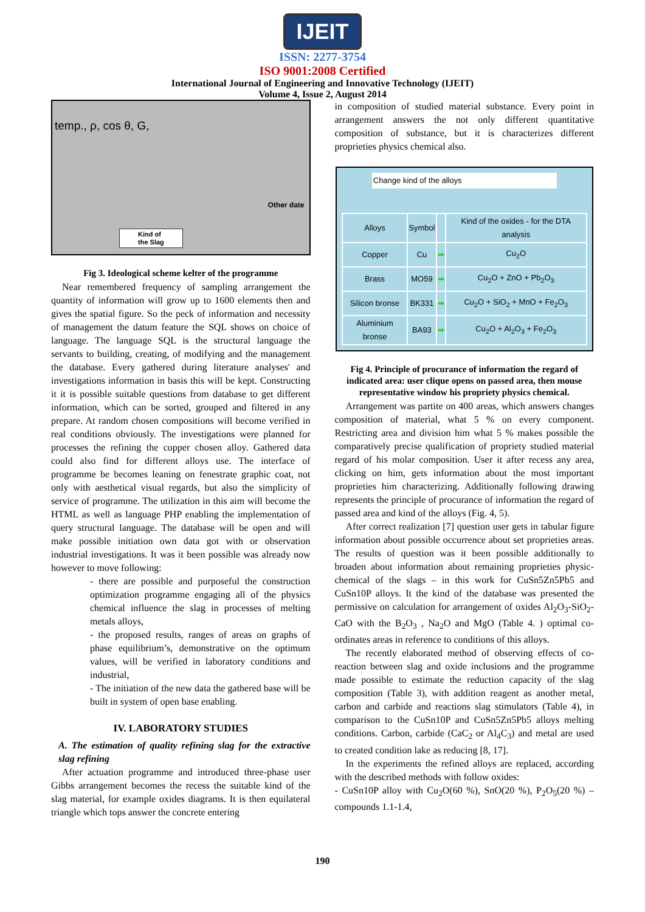IJEIT
ISSN: 2277-3754
ISO 9001:2008 Certified
International Journal of Engineering and Innovative Technology (IJEIT)
Volume 4, Issue 2, August 2014
temp., ρ, cos θ, G,
Other date
Kind of
the Slag
Fig 3. Ideological scheme kelter of the programme
Near remembered frequency of sampling arrangement the quantity of information will grow up to 1600 elements then and gives the spatial figure. So the peck of information and necessity of management the datum feature the SQL shows on choice of language. The language SQL is the structural language the servants to building, creating, of modifying and the management the database. Every gathered during literature analyses' and investigations information in basis this will be kept. Constructing it it is possible suitable questions from database to get different information, which can be sorted, grouped and filtered in any prepare. At random chosen compositions will become verified in real conditions obviously. The investigations were planned for processes the refining the copper chosen alloy. Gathered data could also find for different alloys use. The interface of programme be becomes leaning on fenestrate graphic coat, not only with aesthetical visual regards, but also the simplicity of service of programme. The utilization in this aim will become the HTML as well as language PHP enabling the implementation of query structural language. The database will be open and will make possible initiation own data got with or observation industrial investigations. It was it been possible was already now however to move following:
- there are possible and purposeful the construction optimization programme engaging all of the physics chemical influence the slag in processes of melting metals alloys,
- the proposed results, ranges of areas on graphs of phase equilibrium’s, demonstrative on the optimum values, will be verified in laboratory conditions and industrial,
- The initiation of the new data the gathered base will be built in system of open base enabling.
IV. LABORATORY STUDIES
A. The estimation of quality refining slag for the extractive slag refining
After actuation programme and introduced three-phase user Gibbs arrangement becomes the recess the suitable kind of the slag material, for example oxides diagrams. It is then equilateral triangle which tops answer the concrete entering
in composition of studied material substance. Every point in arrangement answers the not only different quantitative composition of substance, but it is characterizes different proprieties physics chemical also.
Change kind of the alloys
| Alloys | Symbol | | Kind of the oxides - for the DTA analysis |
| Copper | Cu | ➡ | Cu<sub>2</sub>O |
| Brass | MO59 | ➡ | Cu<sub>2</sub>O + ZnO + Pb<sub>2</sub>O<sub>3</sub> |
| Silicon bronse | BK331 | ➡ | Cu<sub>2</sub>O + SiO<sub>2</sub> + MnO + Fe<sub>2</sub>O<sub>3</sub> |
| Aluminium bronse | BA93 | ➡ | Cu<sub>2</sub>O + Al<sub>2</sub>O<sub>3</sub> + Fe<sub>2</sub>O<sub>3</sub> |
Fig 4. Principle of procurance of information the regard of indicated area: user clique opens on passed area, then mouse representative window his propriety physics chemical.
Arrangement was partite on 400 areas, which answers changes composition of material, what 5 % on every component. Restricting area and division him what 5 % makes possible the comparatively precise qualification of propriety studied material regard of his molar composition. User it after recess any area, clicking on him, gets information about the most important proprieties him characterizing. Additionally following drawing represents the principle of procurance of information the regard of passed area and kind of the alloys (Fig. 4, 5).
After correct realization [7] question user gets in tabular figure information about possible occurrence about set proprieties areas. The results of question was it been possible additionally to broaden about information about remaining proprieties physic-chemical of the slags – in this work for CuSn5Zn5Pb5 and CuSn10P alloys. It the kind of the database was presented the permissive on calculation for arrangement of oxides Al<sub>2</sub>O<sub>3</sub>-SiO<sub>2</sub>-CaO with the B<sub>2</sub>O<sub>3</sub> , Na<sub>2</sub>O and MgO (Table 4. ) optimal co-ordinates areas in reference to conditions of this alloys.
The recently elaborated method of observing effects of co-reaction between slag and oxide inclusions and the programme made possible to estimate the reduction capacity of the slag composition (Table 3), with addition reagent as another metal, carbon and carbide and reactions slag stimulators (Table 4), in comparison to the CuSn10P and CuSn5Zn5Pb5 alloys melting conditions. Carbon, carbide (CaC<sub>2</sub> or Al<sub>4</sub>C<sub>3</sub>) and metal are used to created condition lake as reducing [8, 17].
In the experiments the refined alloys are replaced, according with the described methods with follow oxides:
- CuSn10P alloy with Cu<sub>2</sub>O(60 %), SnO(20 %), P<sub>2</sub>O<sub>5</sub>(20 %) – compounds 1.1-1.4,
190